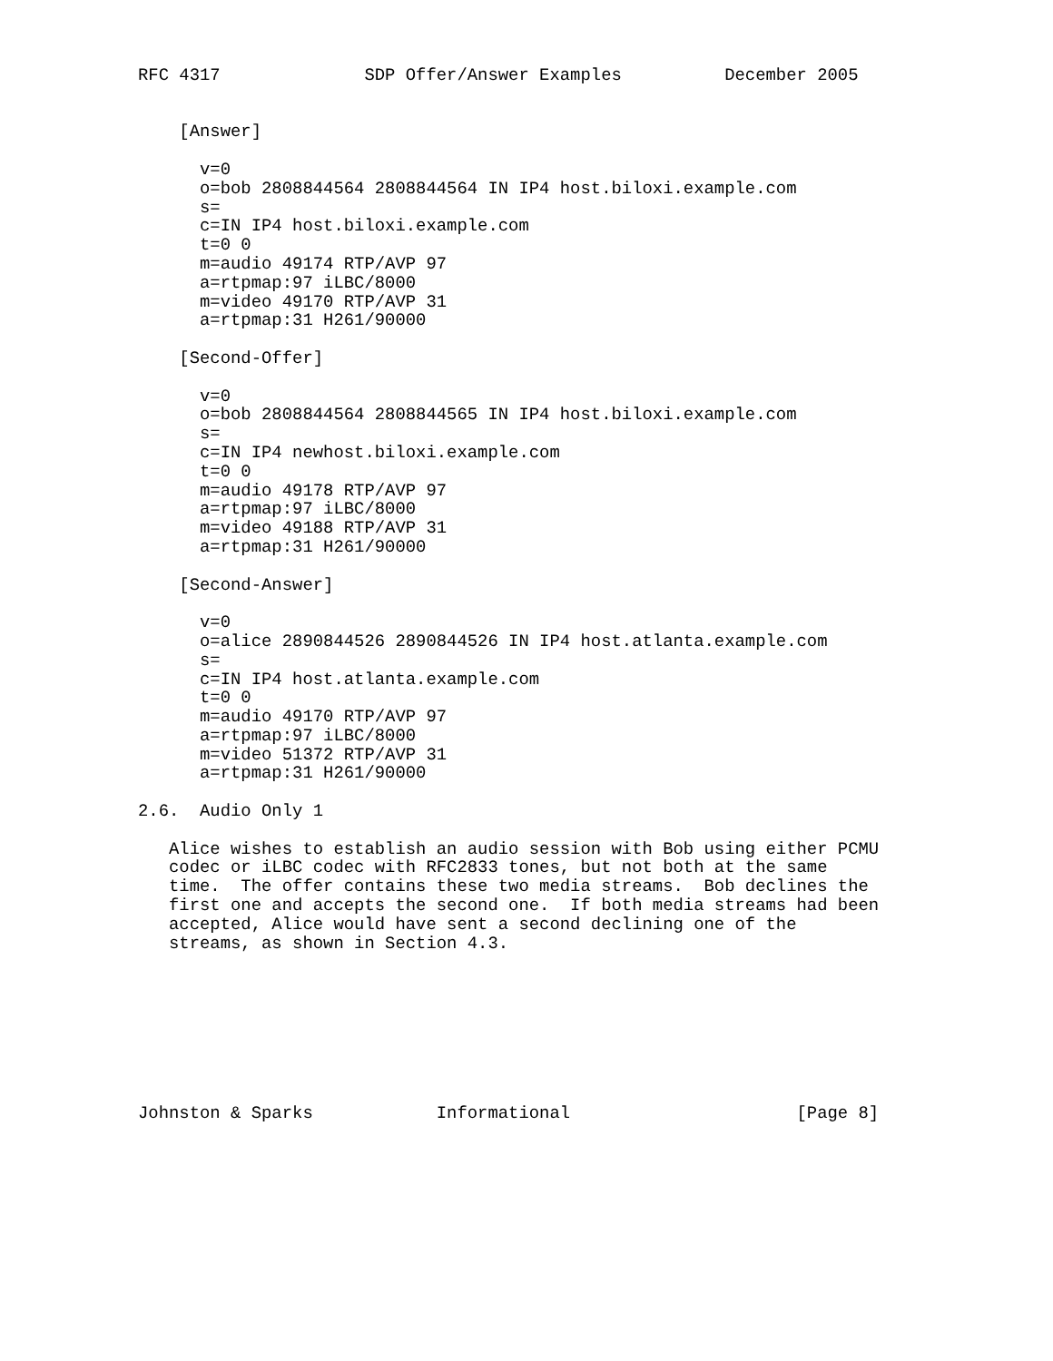RFC 4317              SDP Offer/Answer Examples          December 2005


    [Answer]

      v=0
      o=bob 2808844564 2808844564 IN IP4 host.biloxi.example.com
      s=
      c=IN IP4 host.biloxi.example.com
      t=0 0
      m=audio 49174 RTP/AVP 97
      a=rtpmap:97 iLBC/8000
      m=video 49170 RTP/AVP 31
      a=rtpmap:31 H261/90000

    [Second-Offer]

      v=0
      o=bob 2808844564 2808844565 IN IP4 host.biloxi.example.com
      s=
      c=IN IP4 newhost.biloxi.example.com
      t=0 0
      m=audio 49178 RTP/AVP 97
      a=rtpmap:97 iLBC/8000
      m=video 49188 RTP/AVP 31
      a=rtpmap:31 H261/90000

    [Second-Answer]

      v=0
      o=alice 2890844526 2890844526 IN IP4 host.atlanta.example.com
      s=
      c=IN IP4 host.atlanta.example.com
      t=0 0
      m=audio 49170 RTP/AVP 97
      a=rtpmap:97 iLBC/8000
      m=video 51372 RTP/AVP 31
      a=rtpmap:31 H261/90000

2.6.  Audio Only 1

   Alice wishes to establish an audio session with Bob using either PCMU
   codec or iLBC codec with RFC2833 tones, but not both at the same
   time.  The offer contains these two media streams.  Bob declines the
   first one and accepts the second one.  If both media streams had been
   accepted, Alice would have sent a second declining one of the
   streams, as shown in Section 4.3.








Johnston & Sparks            Informational                      [Page 8]